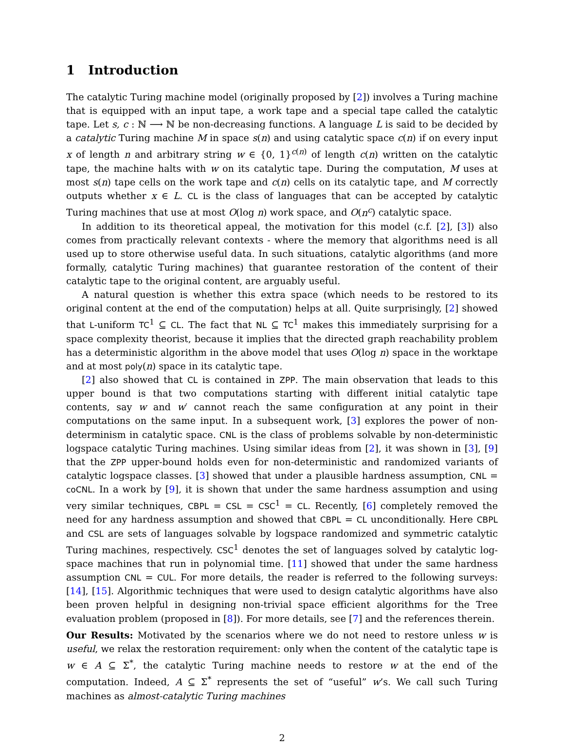1 Introduction
The catalytic Turing machine model (originally proposed by [2]) involves a Turing machine that is equipped with an input tape, a work tape and a special tape called the catalytic tape. Let s, c : ℕ ⟶ ℕ be non-decreasing functions. A language L is said to be decided by a catalytic Turing machine M in space s(n) and using catalytic space c(n) if on every input x of length n and arbitrary string w ∈ {0, 1}<sup>c(n)</sup> of length c(n) written on the catalytic tape, the machine halts with w on its catalytic tape. During the computation, M uses at most s(n) tape cells on the work tape and c(n) cells on its catalytic tape, and M correctly outputs whether x ∈ L. CL is the class of languages that can be accepted by catalytic Turing machines that use at most O(log n) work space, and O(n<sup>c</sup>) catalytic space.
In addition to its theoretical appeal, the motivation for this model (c.f. [2], [3]) also comes from practically relevant contexts - where the memory that algorithms need is all used up to store otherwise useful data. In such situations, catalytic algorithms (and more formally, catalytic Turing machines) that guarantee restoration of the content of their catalytic tape to the original content, are arguably useful.
A natural question is whether this extra space (which needs to be restored to its original content at the end of the computation) helps at all. Quite surprisingly, [2] showed that L-uniform TC<sup>1</sup> ⊆ CL. The fact that NL ⊆ TC<sup>1</sup> makes this immediately surprising for a space complexity theorist, because it implies that the directed graph reachability problem has a deterministic algorithm in the above model that uses O(log n) space in the worktape and at most poly(n) space in its catalytic tape.
[2] also showed that CL is contained in ZPP. The main observation that leads to this upper bound is that two computations starting with different initial catalytic tape contents, say w and w′ cannot reach the same configuration at any point in their computations on the same input. In a subsequent work, [3] explores the power of non-determinism in catalytic space. CNL is the class of problems solvable by non-deterministic logspace catalytic Turing machines. Using similar ideas from [2], it was shown in [3], [9] that the ZPP upper-bound holds even for non-deterministic and randomized variants of catalytic logspace classes. [3] showed that under a plausible hardness assumption, CNL = coCNL. In a work by [9], it is shown that under the same hardness assumption and using very similar techniques, CBPL = CSL = CSC<sup>1</sup> = CL. Recently, [6] completely removed the need for any hardness assumption and showed that CBPL = CL unconditionally. Here CBPL and CSL are sets of languages solvable by logspace randomized and symmetric catalytic Turing machines, respectively. CSC<sup>1</sup> denotes the set of languages solved by catalytic log-space machines that run in polynomial time. [11] showed that under the same hardness assumption CNL = CUL. For more details, the reader is referred to the following surveys: [14], [15]. Algorithmic techniques that were used to design catalytic algorithms have also been proven helpful in designing non-trivial space efficient algorithms for the Tree evaluation problem (proposed in [8]). For more details, see [7] and the references therein.
Our Results: Motivated by the scenarios where we do not need to restore unless w is useful, we relax the restoration requirement: only when the content of the catalytic tape is w ∈ A ⊆ Σ<sup>*</sup>, the catalytic Turing machine needs to restore w at the end of the computation. Indeed, A ⊆ Σ<sup>*</sup> represents the set of “useful” w’s. We call such Turing machines as almost-catalytic Turing machines
2